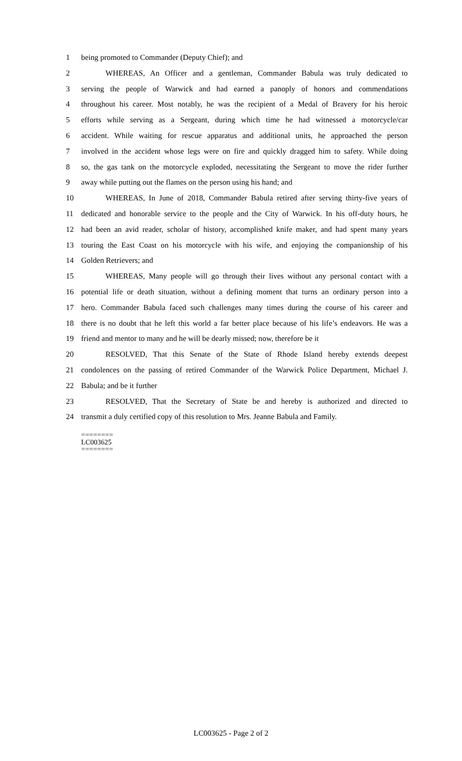1 being promoted to Commander (Deputy Chief); and
2 WHEREAS, An Officer and a gentleman, Commander Babula was truly dedicated to
3 serving the people of Warwick and had earned a panoply of honors and commendations
4 throughout his career. Most notably, he was the recipient of a Medal of Bravery for his heroic
5 efforts while serving as a Sergeant, during which time he had witnessed a motorcycle/car
6 accident. While waiting for rescue apparatus and additional units, he approached the person
7 involved in the accident whose legs were on fire and quickly dragged him to safety. While doing
8 so, the gas tank on the motorcycle exploded, necessitating the Sergeant to move the rider further
9 away while putting out the flames on the person using his hand; and
10 WHEREAS, In June of 2018, Commander Babula retired after serving thirty-five years of
11 dedicated and honorable service to the people and the City of Warwick. In his off-duty hours, he
12 had been an avid reader, scholar of history, accomplished knife maker, and had spent many years
13 touring the East Coast on his motorcycle with his wife, and enjoying the companionship of his
14 Golden Retrievers; and
15 WHEREAS, Many people will go through their lives without any personal contact with a
16 potential life or death situation, without a defining moment that turns an ordinary person into a
17 hero. Commander Babula faced such challenges many times during the course of his career and
18 there is no doubt that he left this world a far better place because of his life’s endeavors. He was a
19 friend and mentor to many and he will be dearly missed; now, therefore be it
20 RESOLVED, That this Senate of the State of Rhode Island hereby extends deepest
21 condolences on the passing of retired Commander of the Warwick Police Department, Michael J.
22 Babula; and be it further
23 RESOLVED, That the Secretary of State be and hereby is authorized and directed to
24 transmit a duly certified copy of this resolution to Mrs. Jeanne Babula and Family.
========
LC003625
========
LC003625 - Page 2 of 2